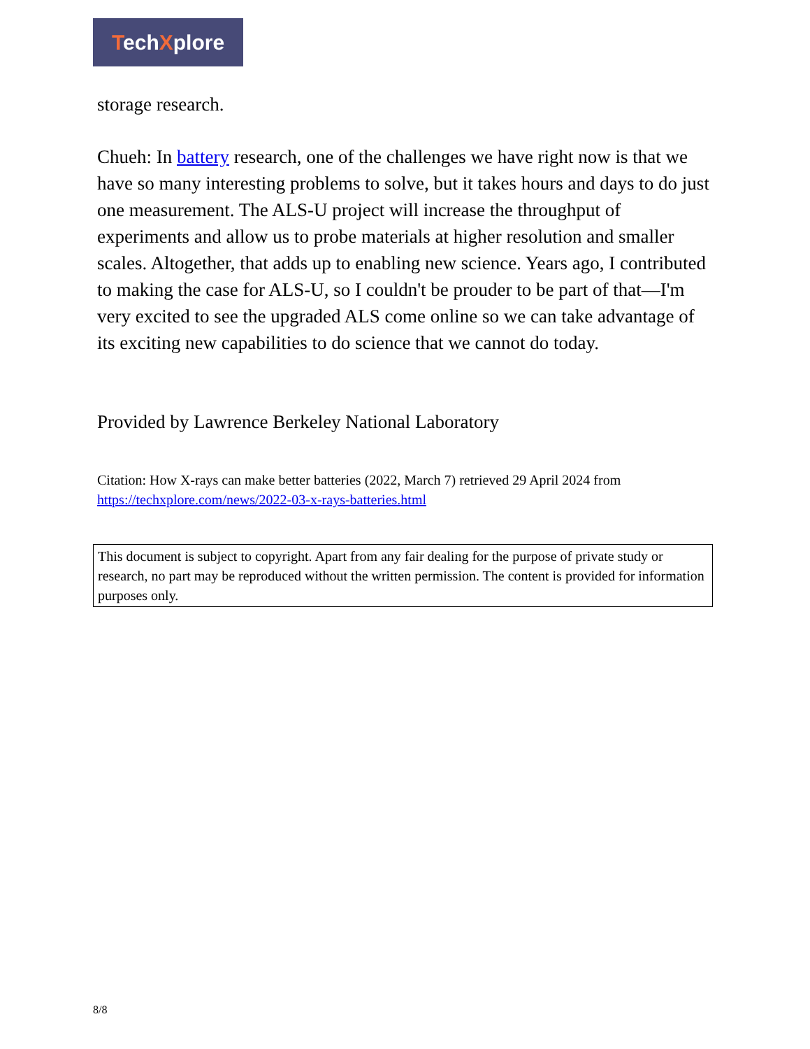TechXplore
storage research.
Chueh: In battery research, one of the challenges we have right now is that we have so many interesting problems to solve, but it takes hours and days to do just one measurement. The ALS-U project will increase the throughput of experiments and allow us to probe materials at higher resolution and smaller scales. Altogether, that adds up to enabling new science. Years ago, I contributed to making the case for ALS-U, so I couldn't be prouder to be part of that—I'm very excited to see the upgraded ALS come online so we can take advantage of its exciting new capabilities to do science that we cannot do today.
Provided by Lawrence Berkeley National Laboratory
Citation: How X-rays can make better batteries (2022, March 7) retrieved 29 April 2024 from https://techxplore.com/news/2022-03-x-rays-batteries.html
This document is subject to copyright. Apart from any fair dealing for the purpose of private study or research, no part may be reproduced without the written permission. The content is provided for information purposes only.
8/8